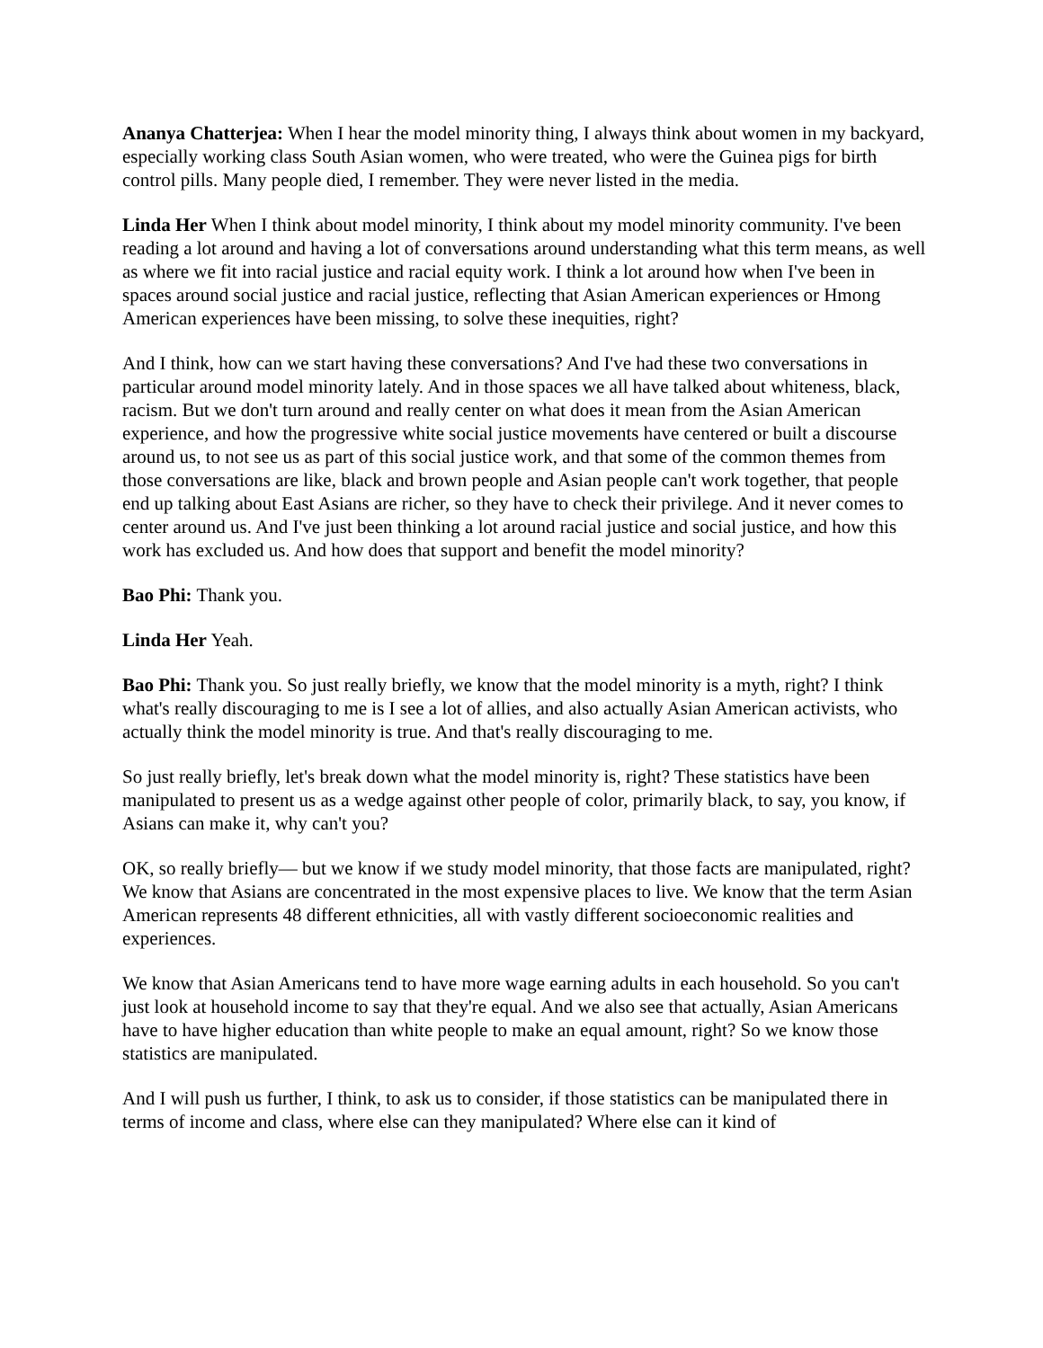Ananya Chatterjea: When I hear the model minority thing, I always think about women in my backyard, especially working class South Asian women, who were treated, who were the Guinea pigs for birth control pills. Many people died, I remember. They were never listed in the media.
Linda Her When I think about model minority, I think about my model minority community. I've been reading a lot around and having a lot of conversations around understanding what this term means, as well as where we fit into racial justice and racial equity work. I think a lot around how when I've been in spaces around social justice and racial justice, reflecting that Asian American experiences or Hmong American experiences have been missing, to solve these inequities, right?
And I think, how can we start having these conversations? And I've had these two conversations in particular around model minority lately. And in those spaces we all have talked about whiteness, black, racism. But we don't turn around and really center on what does it mean from the Asian American experience, and how the progressive white social justice movements have centered or built a discourse around us, to not see us as part of this social justice work, and that some of the common themes from those conversations are like, black and brown people and Asian people can't work together, that people end up talking about East Asians are richer, so they have to check their privilege. And it never comes to center around us. And I've just been thinking a lot around racial justice and social justice, and how this work has excluded us. And how does that support and benefit the model minority?
Bao Phi: Thank you.
Linda Her Yeah.
Bao Phi: Thank you. So just really briefly, we know that the model minority is a myth, right? I think what's really discouraging to me is I see a lot of allies, and also actually Asian American activists, who actually think the model minority is true. And that's really discouraging to me.
So just really briefly, let's break down what the model minority is, right? These statistics have been manipulated to present us as a wedge against other people of color, primarily black, to say, you know, if Asians can make it, why can't you?
OK, so really briefly— but we know if we study model minority, that those facts are manipulated, right? We know that Asians are concentrated in the most expensive places to live. We know that the term Asian American represents 48 different ethnicities, all with vastly different socioeconomic realities and experiences.
We know that Asian Americans tend to have more wage earning adults in each household. So you can't just look at household income to say that they're equal. And we also see that actually, Asian Americans have to have higher education than white people to make an equal amount, right? So we know those statistics are manipulated.
And I will push us further, I think, to ask us to consider, if those statistics can be manipulated there in terms of income and class, where else can they manipulated? Where else can it kind of